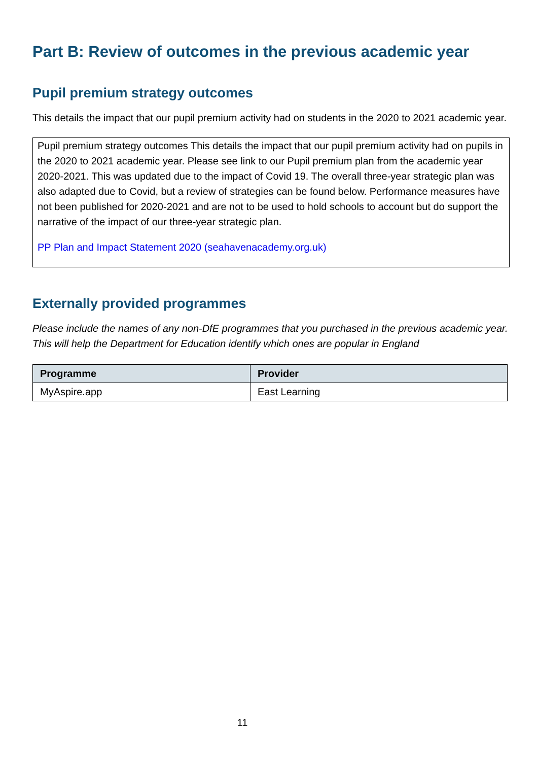Part B: Review of outcomes in the previous academic year
Pupil premium strategy outcomes
This details the impact that our pupil premium activity had on students in the 2020 to 2021 academic year.
Pupil premium strategy outcomes This details the impact that our pupil premium activity had on pupils in the 2020 to 2021 academic year. Please see link to our Pupil premium plan from the academic year 2020-2021. This was updated due to the impact of Covid 19. The overall three-year strategic plan was also adapted due to Covid, but a review of strategies can be found below. Performance measures have not been published for 2020-2021 and are not to be used to hold schools to account but do support the narrative of the impact of our three-year strategic plan.
PP Plan and Impact Statement 2020 (seahavenacademy.org.uk)
Externally provided programmes
Please include the names of any non-DfE programmes that you purchased in the previous academic year. This will help the Department for Education identify which ones are popular in England
| Programme | Provider |
| --- | --- |
| MyAspire.app | East Learning |
11